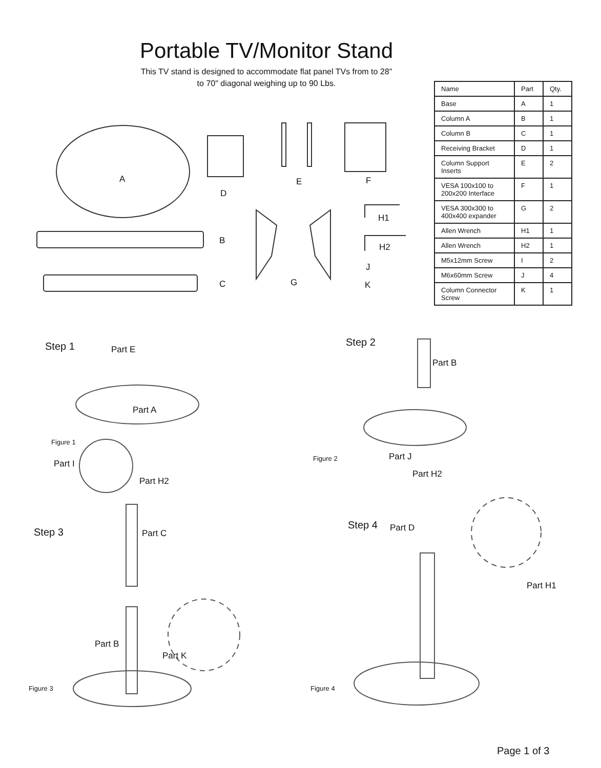Portable TV/Monitor Stand
This TV stand is designed to accommodate flat panel TVs from to 28"
to 70" diagonal weighing up to 90 Lbs.
| Name | Part | Qty. |
| --- | --- | --- |
| Base | A | 1 |
| Column A | B | 1 |
| Column B | C | 1 |
| Receiving Bracket | D | 1 |
| Column Support Inserts | E | 2 |
| VESA 100x100 to 200x200 Interface | F | 1 |
| VESA 300x300 to 400x400 expander | G | 2 |
| Allen Wrench | H1 | 1 |
| Allen Wrench | H2 | 1 |
| M5x12mm Screw | I | 2 |
| M6x60mm Screw | J | 4 |
| Column Connector Screw | K | 1 |
A
D
E F
B
C G
H1
H2
J
K
Step 1 Part E
Part A
Figure 1
Part I
Part H2
Step 2
Part B
Figure 2 Part J
Part H2
Step 3 Part C
Part B
Part K
Figure 3
Step 4 Part D
Part H1
Figure 4
Page 1 of 3